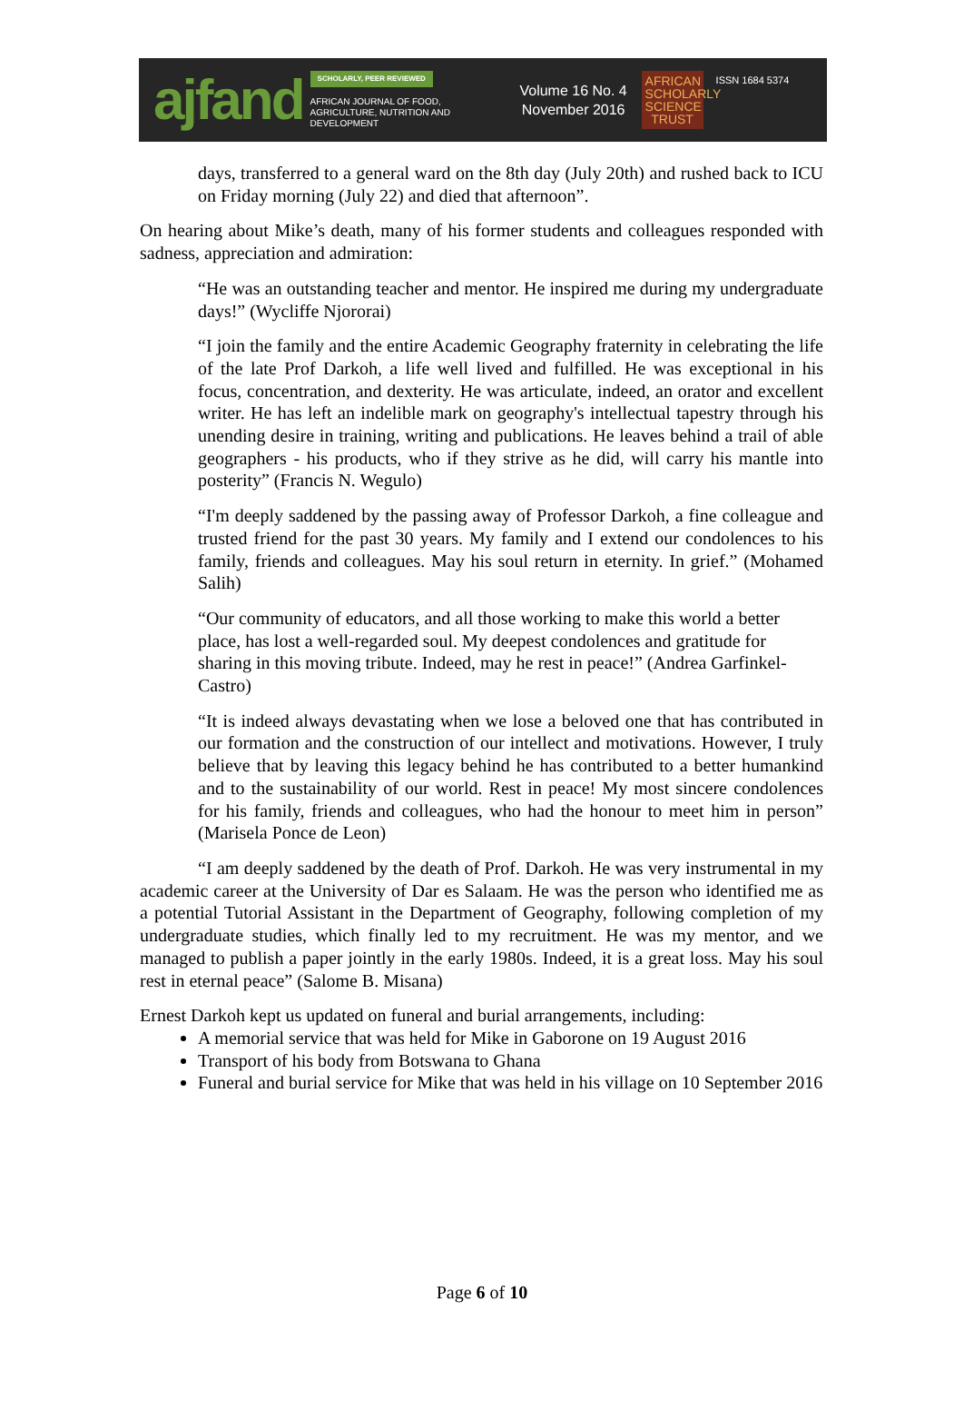ajfand
SCHOLARLY, PEER REVIEWED
AFRICAN JOURNAL OF FOOD, AGRICULTURE, NUTRITION AND DEVELOPMENT
Volume 16 No. 4
November 2016
AFRICAN SCHOLARLY SCIENCE TRUST
ISSN 1684 5374
days, transferred to a general ward on the 8th day (July 20th) and rushed back to ICU on Friday morning (July 22) and died that afternoon”.
On hearing about Mike’s death, many of his former students and colleagues responded with sadness, appreciation and admiration:
“He was an outstanding teacher and mentor. He inspired me during my undergraduate days!” (Wycliffe Njororai)
“I join the family and the entire Academic Geography fraternity in celebrating the life of the late Prof Darkoh, a life well lived and fulfilled. He was exceptional in his focus, concentration, and dexterity. He was articulate, indeed, an orator and excellent writer. He has left an indelible mark on geography's intellectual tapestry through his unending desire in training, writing and publications. He leaves behind a trail of able geographers - his products, who if they strive as he did, will carry his mantle into posterity” (Francis N. Wegulo)
“I'm deeply saddened by the passing away of Professor Darkoh, a fine colleague and trusted friend for the past 30 years. My family and I extend our condolences to his family, friends and colleagues. May his soul return in eternity. In grief.” (Mohamed Salih)
“Our community of educators, and all those working to make this world a better place, has lost a well-regarded soul. My deepest condolences and gratitude for sharing in this moving tribute. Indeed, may he rest in peace!” (Andrea Garfinkel-Castro)
“It is indeed always devastating when we lose a beloved one that has contributed in our formation and the construction of our intellect and motivations. However, I truly believe that by leaving this legacy behind he has contributed to a better humankind and to the sustainability of our world. Rest in peace! My most sincere condolences for his family, friends and colleagues, who had the honour to meet him in person” (Marisela Ponce de Leon)
“I am deeply saddened by the death of Prof. Darkoh. He was very instrumental in my academic career at the University of Dar es Salaam. He was the person who identified me as a potential Tutorial Assistant in the Department of Geography, following completion of my undergraduate studies, which finally led to my recruitment. He was my mentor, and we managed to publish a paper jointly in the early 1980s. Indeed, it is a great loss. May his soul rest in eternal peace” (Salome B. Misana)
Ernest Darkoh kept us updated on funeral and burial arrangements, including:
A memorial service that was held for Mike in Gaborone on 19 August 2016
Transport of his body from Botswana to Ghana
Funeral and burial service for Mike that was held in his village on 10 September 2016
Page 6 of 10